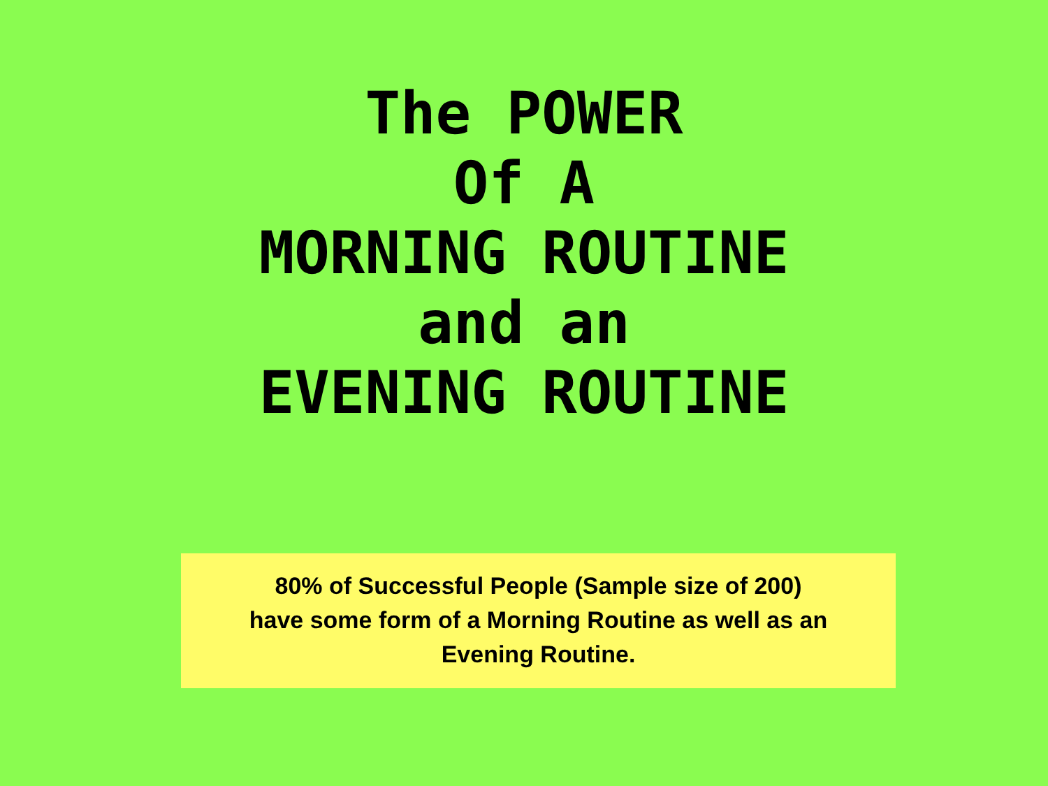The POWER
Of A
MORNING ROUTINE
and an
EVENING ROUTINE
80% of Successful People (Sample size of 200)
have some form of a Morning Routine as well as an
Evening Routine.